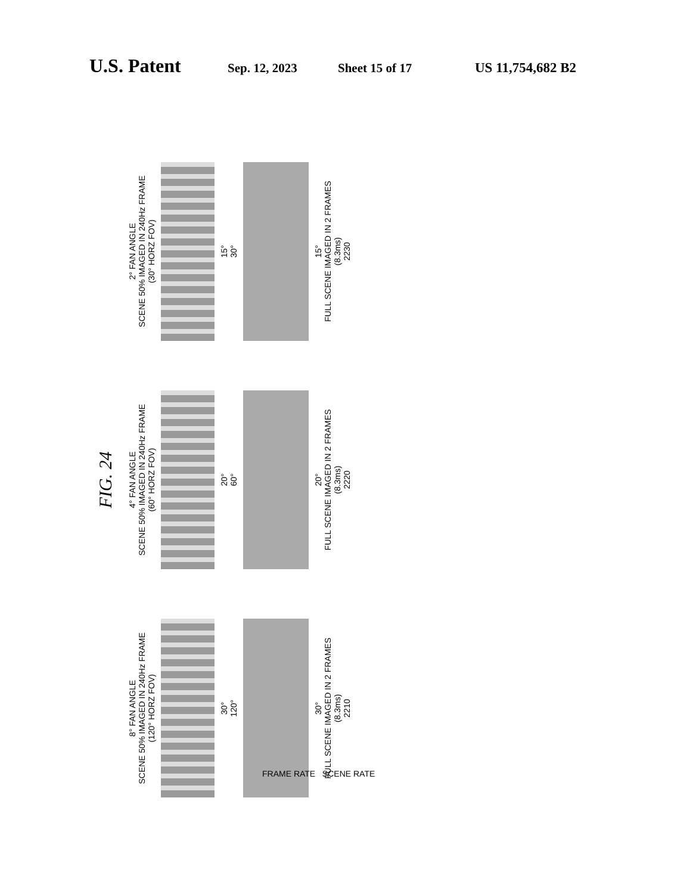U.S. Patent Sep. 12, 2023 Sheet 15 of 17 US 11,754,682 B2
FIG. 24
8° FAN ANGLE
SCENE 50% IMAGED IN 240Hz FRAME
(120° HORZ FOV)
30°
120°
30°
FULL SCENE IMAGED IN 2 FRAMES
(8.3ms)
2210
4° FAN ANGLE
SCENE 50% IMAGED IN 240Hz FRAME
(60° HORZ FOV)
20°
60°
20°
FULL SCENE IMAGED IN 2 FRAMES
(8.3ms)
2220
2° FAN ANGLE
SCENE 50% IMAGED IN 240Hz FRAME
(30° HORZ FOV)
15°
30°
15°
FULL SCENE IMAGED IN 2 FRAMES
(8.3ms)
2230
FRAME RATE SCENE RATE